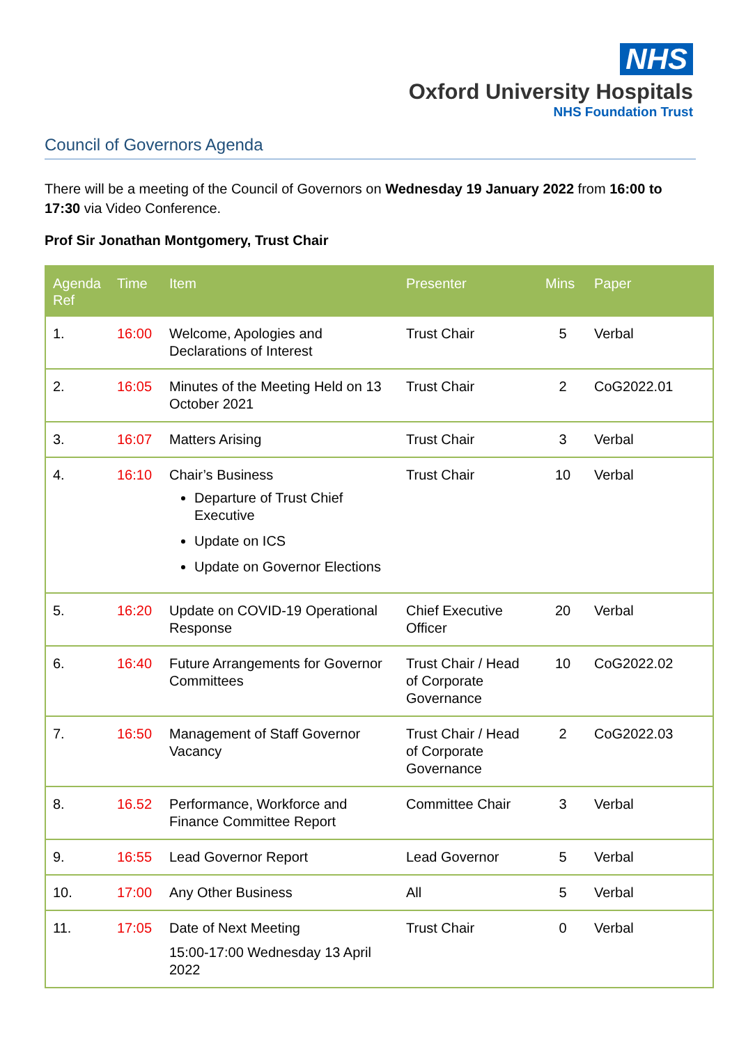NHS
Oxford University Hospitals
NHS Foundation Trust
Council of Governors Agenda
There will be a meeting of the Council of Governors on Wednesday 19 January 2022 from 16:00 to 17:30 via Video Conference.
Prof Sir Jonathan Montgomery, Trust Chair
| Agenda Ref | Time | Item | Presenter | Mins | Paper |
| --- | --- | --- | --- | --- | --- |
| 1. | 16:00 | Welcome, Apologies and Declarations of Interest | Trust Chair | 5 | Verbal |
| 2. | 16:05 | Minutes of the Meeting Held on 13 October 2021 | Trust Chair | 2 | CoG2022.01 |
| 3. | 16:07 | Matters Arising | Trust Chair | 3 | Verbal |
| 4. | 16:10 | Chair’s Business Departure of Trust Chief Executive Update on ICS Update on Governor Elections | Trust Chair | 10 | Verbal |
| 5. | 16:20 | Update on COVID-19 Operational Response | Chief Executive Officer | 20 | Verbal |
| 6. | 16:40 | Future Arrangements for Governor Committees | Trust Chair / Head of Corporate Governance | 10 | CoG2022.02 |
| 7. | 16:50 | Management of Staff Governor Vacancy | Trust Chair / Head of Corporate Governance | 2 | CoG2022.03 |
| 8. | 16.52 | Performance, Workforce and Finance Committee Report | Committee Chair | 3 | Verbal |
| 9. | 16:55 | Lead Governor Report | Lead Governor | 5 | Verbal |
| 10. | 17:00 | Any Other Business | All | 5 | Verbal |
| 11. | 17:05 | Date of Next Meeting 15:00-17:00 Wednesday 13 April 2022 | Trust Chair | 0 | Verbal |